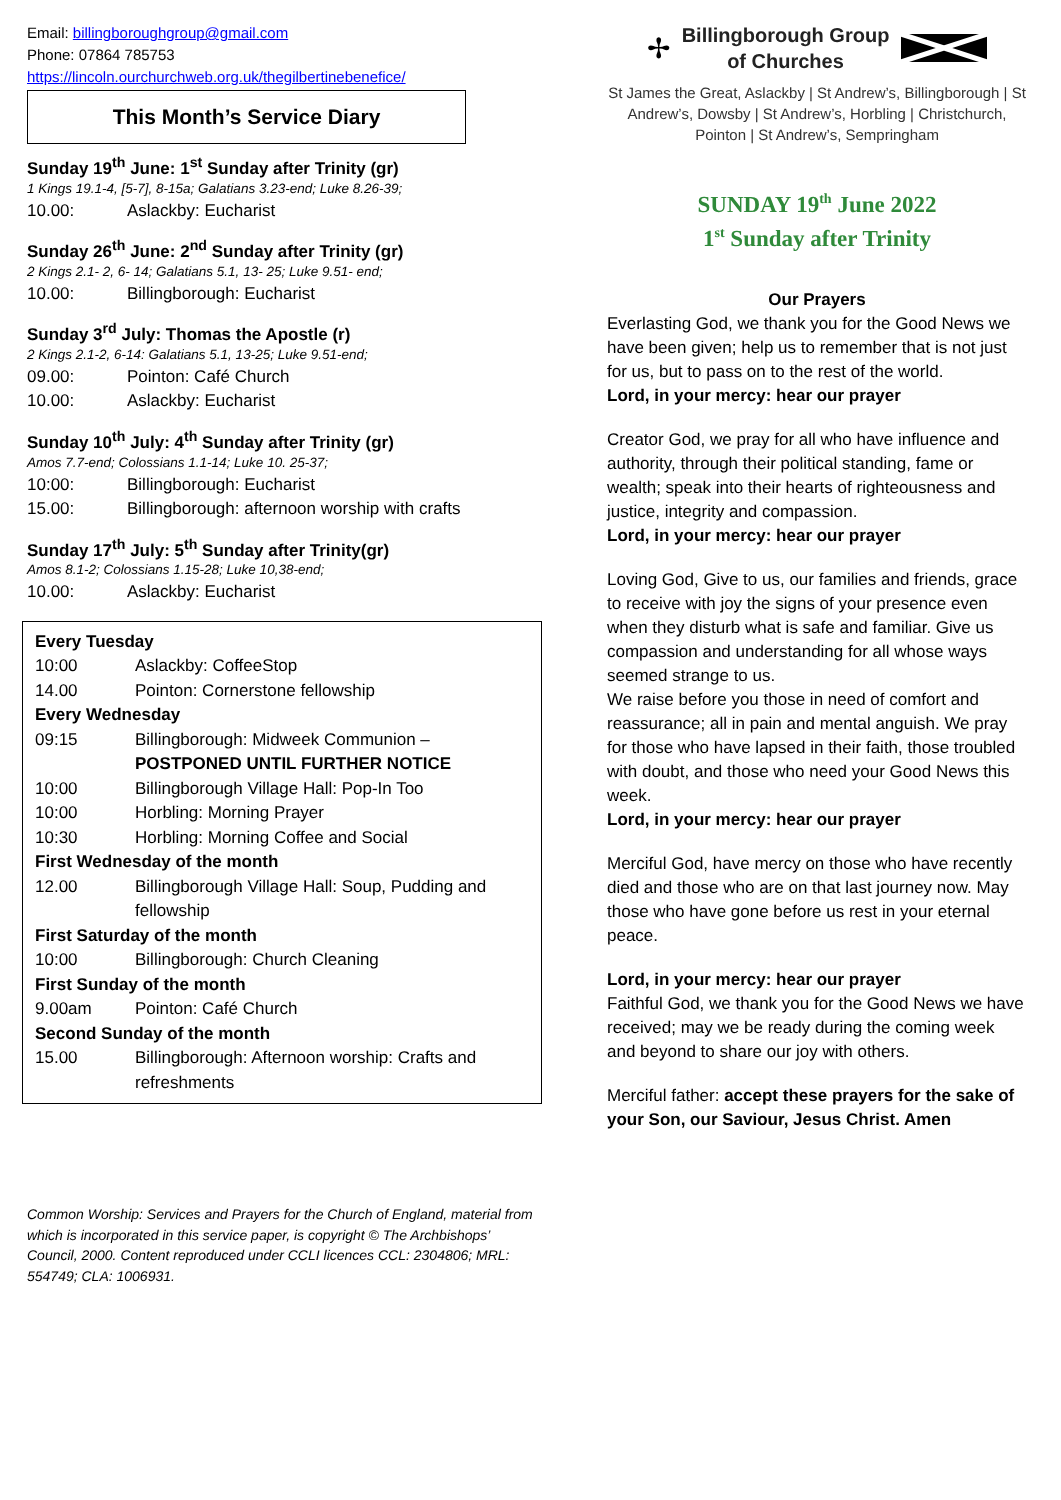Email: billingboroughgroup@gmail.com
Phone: 07864 785753
https://lincoln.ourchurchweb.org.uk/thegilbertinebenefice/
This Month’s Service Diary
Sunday 19<sup>th</sup> June: 1<sup>st</sup> Sunday after Trinity (gr)
1 Kings 19.1-4, [5-7], 8-15a; Galatians 3.23-end; Luke 8.26-39;
| 10.00: | Aslackby: Eucharist |
Sunday 26<sup>th</sup> June: 2<sup>nd</sup> Sunday after Trinity (gr)
2 Kings 2.1- 2, 6- 14; Galatians 5.1, 13- 25; Luke 9.51- end;
| 10.00: | Billingborough: Eucharist |
Sunday 3<sup>rd</sup> July: Thomas the Apostle (r)
2 Kings 2.1-2, 6-14: Galatians 5.1, 13-25; Luke 9.51-end;
| 09.00: | Pointon: Café Church |
| 10.00: | Aslackby: Eucharist |
Sunday 10<sup>th</sup> July: 4<sup>th</sup> Sunday after Trinity (gr)
Amos 7.7-end; Colossians 1.1-14; Luke 10. 25-37;
| 10:00: | Billingborough: Eucharist |
| 15.00: | Billingborough: afternoon worship with crafts |
Sunday 17<sup>th</sup> July: 5<sup>th</sup> Sunday after Trinity(gr)
Amos 8.1-2; Colossians 1.15-28; Luke 10,38-end;
| 10.00: | Aslackby: Eucharist |
| Every Tuesday | |
| 10:00 | Aslackby: CoffeeStop |
| 14.00 | Pointon: Cornerstone fellowship |
| Every Wednesday | |
| 09:15 | Billingborough: Midweek Communion – POSTPONED UNTIL FURTHER NOTICE |
| 10:00 | Billingborough Village Hall: Pop-In Too |
| 10:00 | Horbling: Morning Prayer |
| 10:30 | Horbling: Morning Coffee and Social |
| First Wednesday of the month | |
| 12.00 | Billingborough Village Hall: Soup, Pudding and fellowship |
| First Saturday of the month | |
| 10:00 | Billingborough: Church Cleaning |
| First Sunday of the month | |
| 9.00am | Pointon: Café Church |
| Second Sunday of the month | |
| 15.00 | Billingborough: Afternoon worship: Crafts and refreshments |
Common Worship: Services and Prayers for the Church of England, material from which is incorporated in this service paper, is copyright © The Archbishops’ Council, 2000. Content reproduced under CCLI licences CCL: 2304806; MRL: 554749; CLA: 1006931.
✢
Billingborough Group
of Churches
St James the Great, Aslackby | St Andrew’s, Billingborough | St Andrew’s, Dowsby | St Andrew’s, Horbling | Christchurch, Pointon | St Andrew’s, Sempringham
SUNDAY 19<sup>th</sup> June 2022
1<sup>st</sup> Sunday after Trinity
Our Prayers
Everlasting God, we thank you for the Good News we have been given; help us to remember that is not just for us, but to pass on to the rest of the world.
Lord, in your mercy: hear our prayer
Creator God, we pray for all who have influence and authority, through their political standing, fame or wealth; speak into their hearts of righteousness and justice, integrity and compassion.
Lord, in your mercy: hear our prayer
Loving God, Give to us, our families and friends, grace to receive with joy the signs of your presence even when they disturb what is safe and familiar. Give us compassion and understanding for all whose ways seemed strange to us.
We raise before you those in need of comfort and reassurance; all in pain and mental anguish. We pray for those who have lapsed in their faith, those troubled with doubt, and those who need your Good News this week.
Lord, in your mercy: hear our prayer
Merciful God, have mercy on those who have recently died and those who are on that last journey now. May those who have gone before us rest in your eternal peace.
Lord, in your mercy: hear our prayer
Faithful God, we thank you for the Good News we have received; may we be ready during the coming week and beyond to share our joy with others.
Merciful father: accept these prayers for the sake of your Son, our Saviour, Jesus Christ. Amen